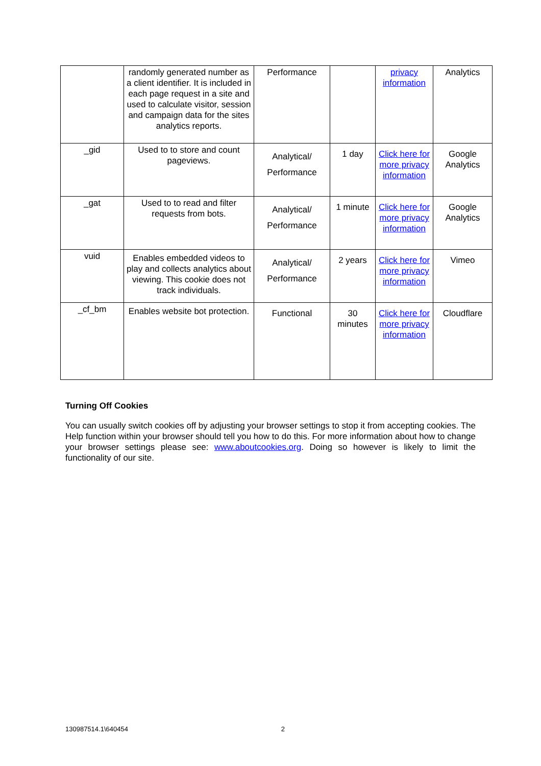| | randomly generated number as a client identifier. It is included in each page request in a site and used to calculate visitor, session and campaign data for the sites analytics reports. | Performance | | privacy information | Analytics |
| _gid | Used to to store and count pageviews. | Analytical/ Performance | 1 day | Click here for more privacy information | Google Analytics |
| _gat | Used to to read and filter requests from bots. | Analytical/ Performance | 1 minute | Click here for more privacy information | Google Analytics |
| vuid | Enables embedded videos to play and collects analytics about viewing. This cookie does not track individuals. | Analytical/ Performance | 2 years | Click here for more privacy information | Vimeo |
| _cf_bm | Enables website bot protection. | Functional | 30 minutes | Click here for more privacy information | Cloudflare |
Turning Off Cookies
You can usually switch cookies off by adjusting your browser settings to stop it from accepting cookies. The Help function within your browser should tell you how to do this. For more information about how to change your browser settings please see: www.aboutcookies.org. Doing so however is likely to limit the functionality of our site.
130987514.1\640454 2